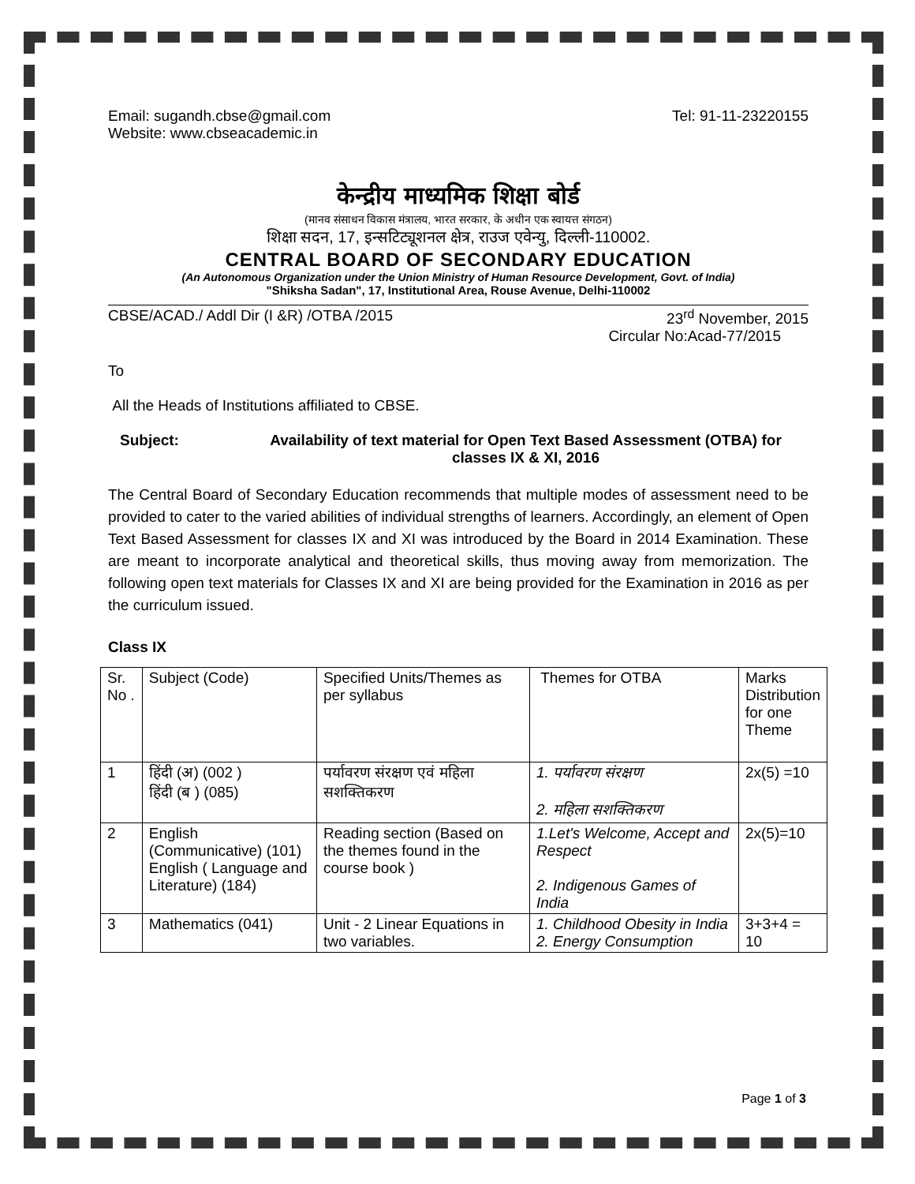Email: sugandh.cbse@gmail.com Tel: 91-11-23220155
Website: www.cbseacademic.in
केन्द्रीय माध्यमिक शिक्षा बोर्ड
(मानव संसाधन विकास मंत्रालय, भारत सरकार, के अधीन एक स्वायत्त संगठन)
शिक्षा सदन, 17, इन्सटिट्यूशनल क्षेत्र, राउज एवेन्यु, दिल्ली-110002.
CENTRAL BOARD OF SECONDARY EDUCATION
(An Autonomous Organization under the Union Ministry of Human Resource Development, Govt. of India)
"Shiksha Sadan", 17, Institutional Area, Rouse Avenue, Delhi-110002
CBSE/ACAD./ Addl Dir (I &R) /OTBA /2015 23<sup>rd</sup> November, 2015
Circular No:Acad-77/2015
To
All the Heads of Institutions affiliated to CBSE.
Subject: Availability of text material for Open Text Based Assessment (OTBA) for classes IX & XI, 2016
The Central Board of Secondary Education recommends that multiple modes of assessment need to be provided to cater to the varied abilities of individual strengths of learners. Accordingly, an element of Open Text Based Assessment for classes IX and XI was introduced by the Board in 2014 Examination. These are meant to incorporate analytical and theoretical skills, thus moving away from memorization. The following open text materials for Classes IX and XI are being provided for the Examination in 2016 as per the curriculum issued.
Class IX
| Sr. No . | Subject (Code) | Specified Units/Themes as per syllabus | Themes for OTBA | Marks Distribution for one Theme |
| 1 | हिंदी (अ) (002 ) हिंदी (ब ) (085) | पर्यावरण संरक्षण एवं महिला सशक्तिकरण | 1. पर्यावरण संरक्षण 2. महिला सशक्तिकरण | 2x(5) =10 |
| 2 | English (Communicative) (101) English ( Language and Literature) (184) | Reading section (Based on the themes found in the course book ) | 1.Let's Welcome, Accept and Respect 2. Indigenous Games of India | 2x(5)=10 |
| 3 | Mathematics (041) | Unit - 2 Linear Equations in two variables. | 1. Childhood Obesity in India 2. Energy Consumption | 3+3+4 = 10 |
Page 1 of 3